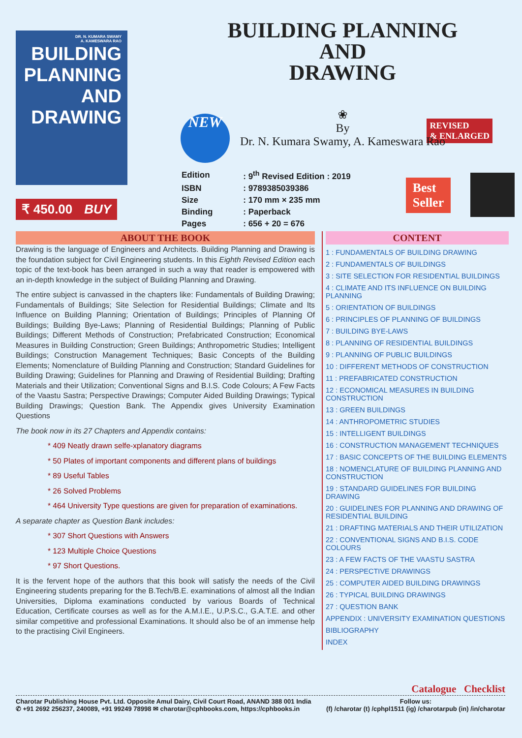DR. N. KUMARA SWAMY
A. KAMESWARA RAO
BUILDING PLANNING AND DRAWING
₹ 450.00 BUY
BUILDING PLANNING
AND
DRAWING
❀
By
Dr. N. Kumara Swamy, A. Kameswara Rao
NEW
REVISED
& ENLARGED
| Edition | : 9<sup>th</sup> Revised Edition : 2019 |
| ISBN | : 9789385039386 |
| Size | : 170 mm × 235 mm |
| Binding | : Paperback |
| Pages | : 656 + 20 = 676 |
Best
Seller
ABOUT THE BOOK
Drawing is the language of Engineers and Architects. Building Planning and Drawing is the foundation subject for Civil Engineering students. In this Eighth Revised Edition each topic of the text-book has been arranged in such a way that reader is empowered with an in-depth knowledge in the subject of Building Planning and Drawing.
The entire subject is canvassed in the chapters like: Fundamentals of Building Drawing; Fundamentals of Buildings; Site Selection for Residential Buildings; Climate and Its Influence on Building Planning; Orientation of Buildings; Principles of Planning Of Buildings; Building Bye-Laws; Planning of Residential Buildings; Planning of Public Buildings; Different Methods of Construction; Prefabricated Construction; Economical Measures in Building Construction; Green Buildings; Anthropometric Studies; Intelligent Buildings; Construction Management Techniques; Basic Concepts of the Building Elements; Nomenclature of Building Planning and Construction; Standard Guidelines for Building Drawing; Guidelines for Planning and Drawing of Residential Building; Drafting Materials and their Utilization; Conventional Signs and B.I.S. Code Colours; A Few Facts of the Vaastu Sastra; Perspective Drawings; Computer Aided Building Drawings; Typical Building Drawings; Question Bank. The Appendix gives University Examination Questions
The book now in its 27 Chapters and Appendix contains:
* 409 Neatly drawn selfe-xplanatory diagrams
* 50 Plates of important components and different plans of buildings
* 89 Useful Tables
* 26 Solved Problems
* 464 University Type questions are given for preparation of examinations.
A separate chapter as Question Bank includes:
* 307 Short Questions with Answers
* 123 Multiple Choice Questions
* 97 Short Questions.
It is the fervent hope of the authors that this book will satisfy the needs of the Civil Engineering students preparing for the B.Tech/B.E. examinations of almost all the Indian Universities, Diploma examinations conducted by various Boards of Technical Education, Certificate courses as well as for the A.M.I.E., U.P.S.C., G.A.T.E. and other similar competitive and professional Examinations. It should also be of an immense help to the practising Civil Engineers.
CONTENT
1 : FUNDAMENTALS OF BUILDING DRAWING
2 : FUNDAMENTALS OF BUILDINGS
3 : SITE SELECTION FOR RESIDENTIAL BUILDINGS
4 : CLIMATE AND ITS INFLUENCE ON BUILDING PLANNING
5 : ORIENTATION OF BUILDINGS
6 : PRINCIPLES OF PLANNING OF BUILDINGS
7 : BUILDING BYE-LAWS
8 : PLANNING OF RESIDENTIAL BUILDINGS
9 : PLANNING OF PUBLIC BUILDINGS
10 : DIFFERENT METHODS OF CONSTRUCTION
11 : PREFABRICATED CONSTRUCTION
12 : ECONOMICAL MEASURES IN BUILDING CONSTRUCTION
13 : GREEN BUILDINGS
14 : ANTHROPOMETRIC STUDIES
15 : INTELLIGENT BUILDINGS
16 : CONSTRUCTION MANAGEMENT TECHNIQUES
17 : BASIC CONCEPTS OF THE BUILDING ELEMENTS
18 : NOMENCLATURE OF BUILDING PLANNING AND CONSTRUCTION
19 : STANDARD GUIDELINES FOR BUILDING DRAWING
20 : GUIDELINES FOR PLANNING AND DRAWING OF RESIDENTIAL BUILDING
21 : DRAFTING MATERIALS AND THEIR UTILIZATION
22 : CONVENTIONAL SIGNS AND B.I.S. CODE COLOURS
23 : A FEW FACTS OF THE VAASTU SASTRA
24 : PERSPECTIVE DRAWINGS
25 : COMPUTER AIDED BUILDING DRAWINGS
26 : TYPICAL BUILDING DRAWINGS
27 : QUESTION BANK
APPENDIX : UNIVERSITY EXAMINATION QUESTIONS
BIBLIOGRAPHY
INDEX
Catalogue Checklist
Charotar Publishing House Pvt. Ltd. Opposite Amul Dairy, Civil Court Road, ANAND 388 001 India
✆ +91 2692 256237, 240089, +91 99249 78998 ✉ charotar@cphbooks.com, https://cphbooks.in
Follow us:
(f) /charotar (t) /cphpl1511 (ig) /charotarpub (in) /in/charotar